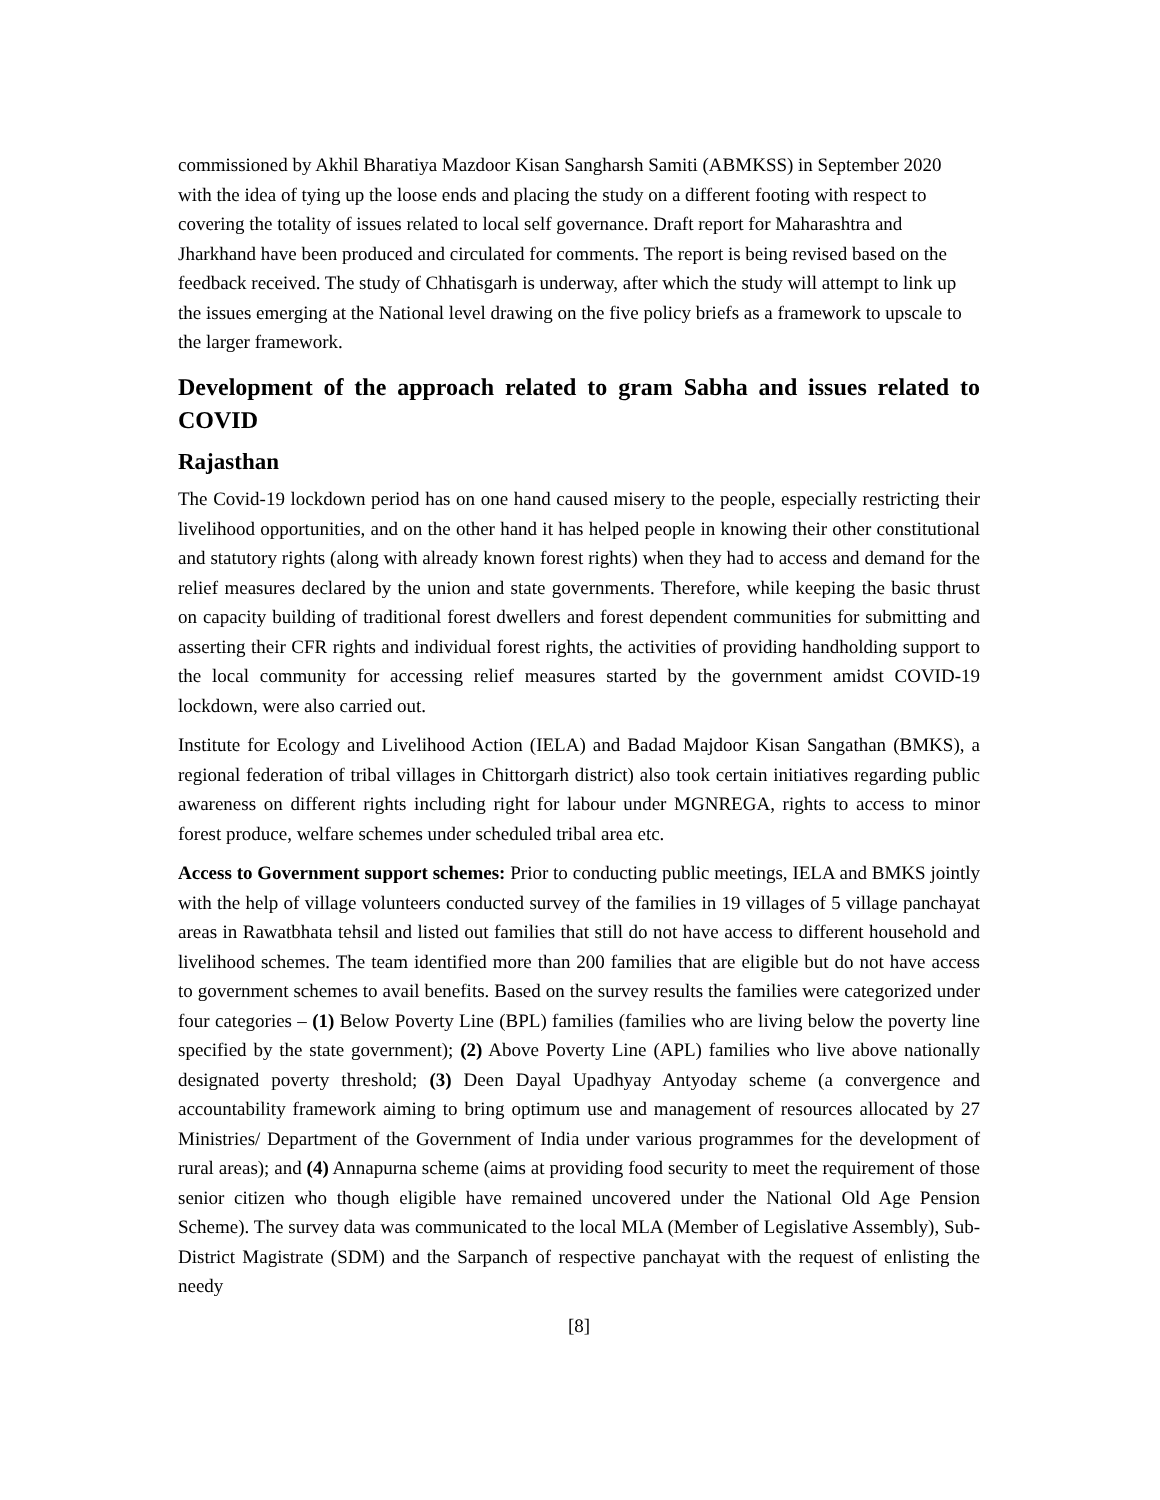commissioned by Akhil Bharatiya Mazdoor Kisan Sangharsh Samiti (ABMKSS) in September 2020 with the idea of tying up the loose ends and placing the study on a different footing with respect to covering the totality of issues related to local self governance. Draft report for Maharashtra and Jharkhand have been produced and circulated for comments. The report is being revised based on the feedback received. The study of Chhatisgarh is underway, after which the study will attempt to link up the issues emerging at the National level drawing on the five policy briefs as a framework to upscale to the larger framework.
Development of the approach related to gram Sabha and issues related to COVID
Rajasthan
The Covid-19 lockdown period has on one hand caused misery to the people, especially restricting their livelihood opportunities, and on the other hand it has helped people in knowing their other constitutional and statutory rights (along with already known forest rights) when they had to access and demand for the relief measures declared by the union and state governments. Therefore, while keeping the basic thrust on capacity building of traditional forest dwellers and forest dependent communities for submitting and asserting their CFR rights and individual forest rights, the activities of providing handholding support to the local community for accessing relief measures started by the government amidst COVID-19 lockdown, were also carried out.
Institute for Ecology and Livelihood Action (IELA) and Badad Majdoor Kisan Sangathan (BMKS), a regional federation of tribal villages in Chittorgarh district) also took certain initiatives regarding public awareness on different rights including right for labour under MGNREGA, rights to access to minor forest produce, welfare schemes under scheduled tribal area etc.
Access to Government support schemes: Prior to conducting public meetings, IELA and BMKS jointly with the help of village volunteers conducted survey of the families in 19 villages of 5 village panchayat areas in Rawatbhata tehsil and listed out families that still do not have access to different household and livelihood schemes. The team identified more than 200 families that are eligible but do not have access to government schemes to avail benefits. Based on the survey results the families were categorized under four categories – (1) Below Poverty Line (BPL) families (families who are living below the poverty line specified by the state government); (2) Above Poverty Line (APL) families who live above nationally designated poverty threshold; (3) Deen Dayal Upadhyay Antyoday scheme (a convergence and accountability framework aiming to bring optimum use and management of resources allocated by 27 Ministries/ Department of the Government of India under various programmes for the development of rural areas); and (4) Annapurna scheme (aims at providing food security to meet the requirement of those senior citizen who though eligible have remained uncovered under the National Old Age Pension Scheme). The survey data was communicated to the local MLA (Member of Legislative Assembly), Sub-District Magistrate (SDM) and the Sarpanch of respective panchayat with the request of enlisting the needy
[8]